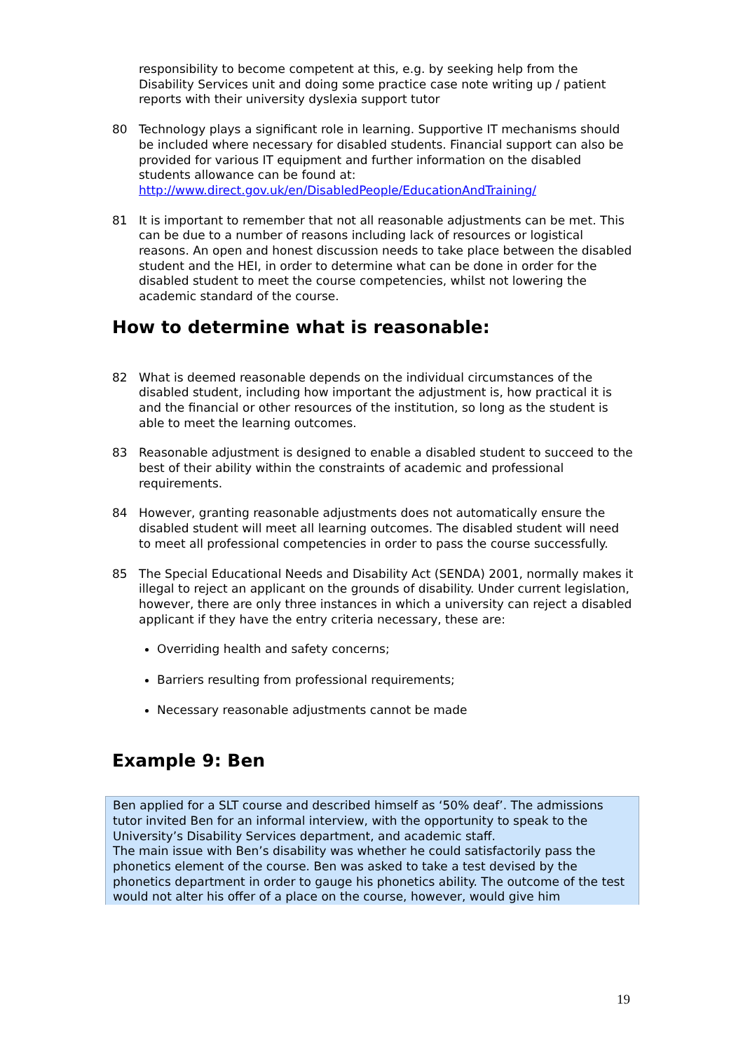responsibility to become competent at this, e.g. by seeking help from the Disability Services unit and doing some practice case note writing up / patient reports with their university dyslexia support tutor
80 Technology plays a significant role in learning. Supportive IT mechanisms should be included where necessary for disabled students. Financial support can also be provided for various IT equipment and further information on the disabled students allowance can be found at: http://www.direct.gov.uk/en/DisabledPeople/EducationAndTraining/
81 It is important to remember that not all reasonable adjustments can be met. This can be due to a number of reasons including lack of resources or logistical reasons. An open and honest discussion needs to take place between the disabled student and the HEI, in order to determine what can be done in order for the disabled student to meet the course competencies, whilst not lowering the academic standard of the course.
How to determine what is reasonable:
82 What is deemed reasonable depends on the individual circumstances of the disabled student, including how important the adjustment is, how practical it is and the financial or other resources of the institution, so long as the student is able to meet the learning outcomes.
83 Reasonable adjustment is designed to enable a disabled student to succeed to the best of their ability within the constraints of academic and professional requirements.
84 However, granting reasonable adjustments does not automatically ensure the disabled student will meet all learning outcomes. The disabled student will need to meet all professional competencies in order to pass the course successfully.
85 The Special Educational Needs and Disability Act (SENDA) 2001, normally makes it illegal to reject an applicant on the grounds of disability. Under current legislation, however, there are only three instances in which a university can reject a disabled applicant if they have the entry criteria necessary, these are:
Overriding health and safety concerns;
Barriers resulting from professional requirements;
Necessary reasonable adjustments cannot be made
Example 9: Ben
Ben applied for a SLT course and described himself as ‘50% deaf’. The admissions tutor invited Ben for an informal interview, with the opportunity to speak to the University’s Disability Services department, and academic staff.
The main issue with Ben’s disability was whether he could satisfactorily pass the phonetics element of the course. Ben was asked to take a test devised by the phonetics department in order to gauge his phonetics ability. The outcome of the test would not alter his offer of a place on the course, however, would give him
19